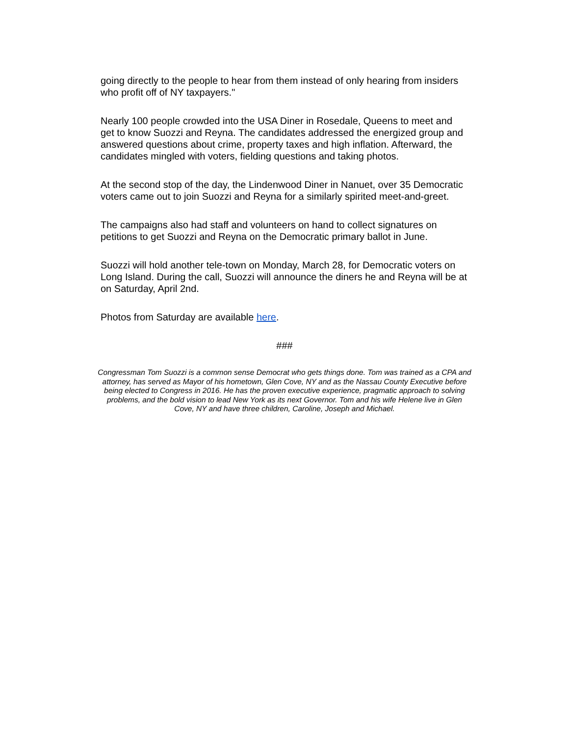going directly to the people to hear from them instead of only hearing from insiders who profit off of NY taxpayers."
Nearly 100 people crowded into the USA Diner in Rosedale, Queens to meet and get to know Suozzi and Reyna. The candidates addressed the energized group and answered questions about crime, property taxes and high inflation. Afterward, the candidates mingled with voters, fielding questions and taking photos.
At the second stop of the day, the Lindenwood Diner in Nanuet, over 35 Democratic voters came out to join Suozzi and Reyna for a similarly spirited meet-and-greet.
The campaigns also had staff and volunteers on hand to collect signatures on petitions to get Suozzi and Reyna on the Democratic primary ballot in June.
Suozzi will hold another tele-town on Monday, March 28, for Democratic voters on Long Island. During the call, Suozzi will announce the diners he and Reyna will be at on Saturday, April 2nd.
Photos from Saturday are available here.
###
Congressman Tom Suozzi is a common sense Democrat who gets things done. Tom was trained as a CPA and attorney, has served as Mayor of his hometown, Glen Cove, NY and as the Nassau County Executive before being elected to Congress in 2016. He has the proven executive experience, pragmatic approach to solving problems, and the bold vision to lead New York as its next Governor. Tom and his wife Helene live in Glen Cove, NY and have three children, Caroline, Joseph and Michael.